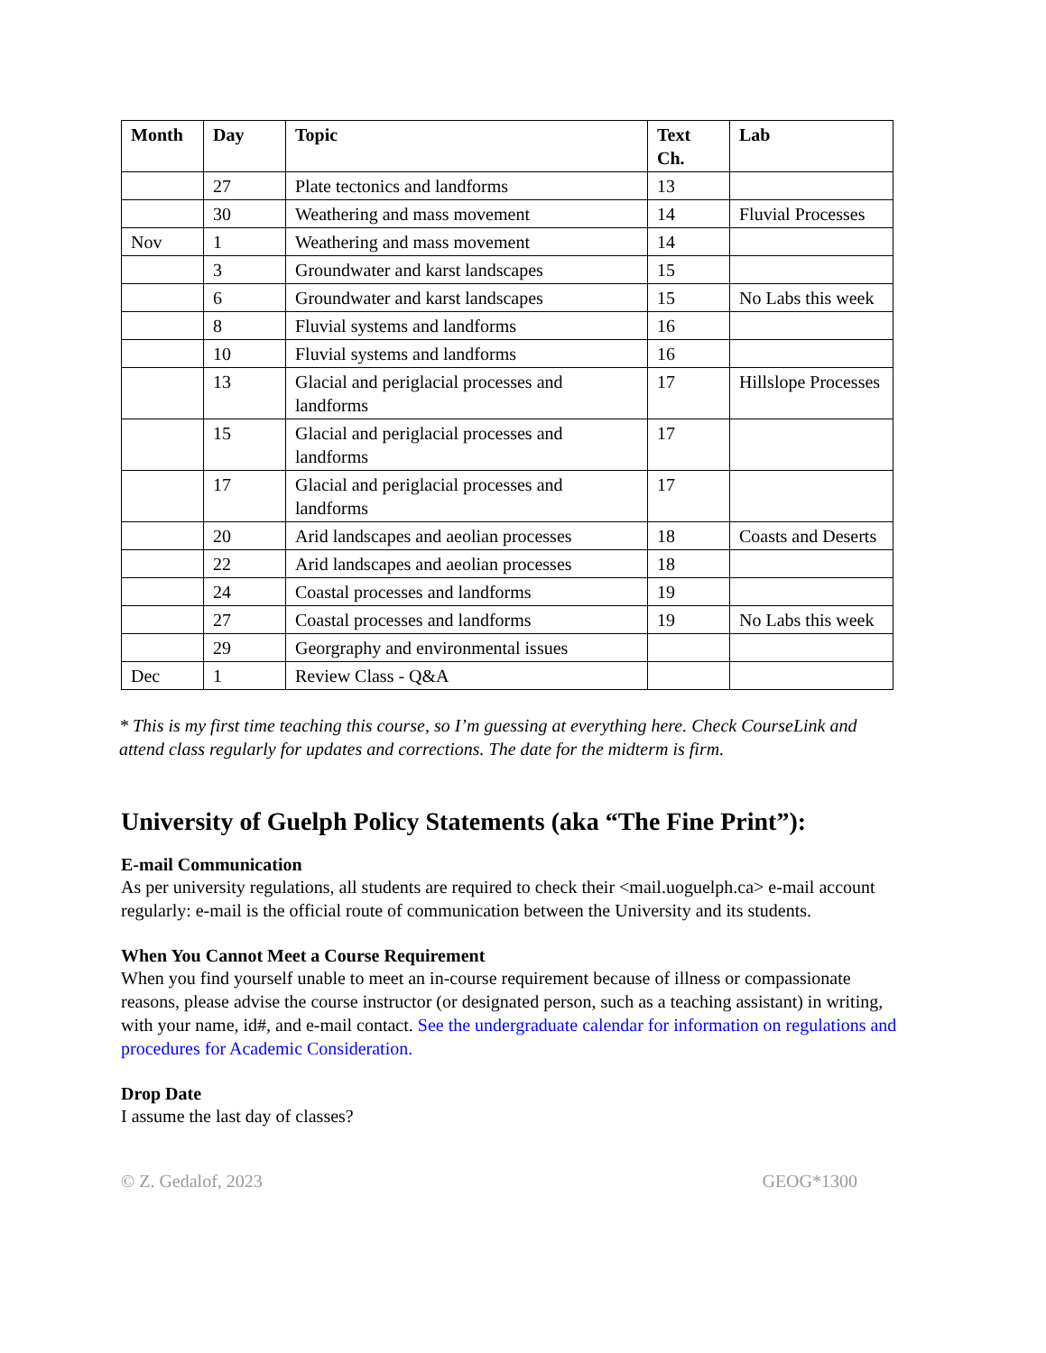| Month | Day | Topic | Text Ch. | Lab |
| --- | --- | --- | --- | --- |
| | 27 | Plate tectonics and landforms | 13 | |
| | 30 | Weathering and mass movement | 14 | Fluvial Processes |
| Nov | 1 | Weathering and mass movement | 14 | |
| | 3 | Groundwater and karst landscapes | 15 | |
| | 6 | Groundwater and karst landscapes | 15 | No Labs this week |
| | 8 | Fluvial systems and landforms | 16 | |
| | 10 | Fluvial systems and landforms | 16 | |
| | 13 | Glacial and periglacial processes and landforms | 17 | Hillslope Processes |
| | 15 | Glacial and periglacial processes and landforms | 17 | |
| | 17 | Glacial and periglacial processes and landforms | 17 | |
| | 20 | Arid landscapes and aeolian processes | 18 | Coasts and Deserts |
| | 22 | Arid landscapes and aeolian processes | 18 | |
| | 24 | Coastal processes and landforms | 19 | |
| | 27 | Coastal processes and landforms | 19 | No Labs this week |
| | 29 | Georgraphy and environmental issues | | |
| Dec | 1 | Review Class - Q&A | | |
* This is my first time teaching this course, so I’m guessing at everything here. Check CourseLink and attend class regularly for updates and corrections. The date for the midterm is firm.
University of Guelph Policy Statements (aka “The Fine Print”):
E-mail Communication
As per university regulations, all students are required to check their <mail.uoguelph.ca> e-mail account regularly: e-mail is the official route of communication between the University and its students.
When You Cannot Meet a Course Requirement
When you find yourself unable to meet an in-course requirement because of illness or compassionate reasons, please advise the course instructor (or designated person, such as a teaching assistant) in writing, with your name, id#, and e-mail contact. See the undergraduate calendar for information on regulations and procedures for Academic Consideration.
Drop Date
I assume the last day of classes?
© Z. Gedalof, 2023 GEOG*1300